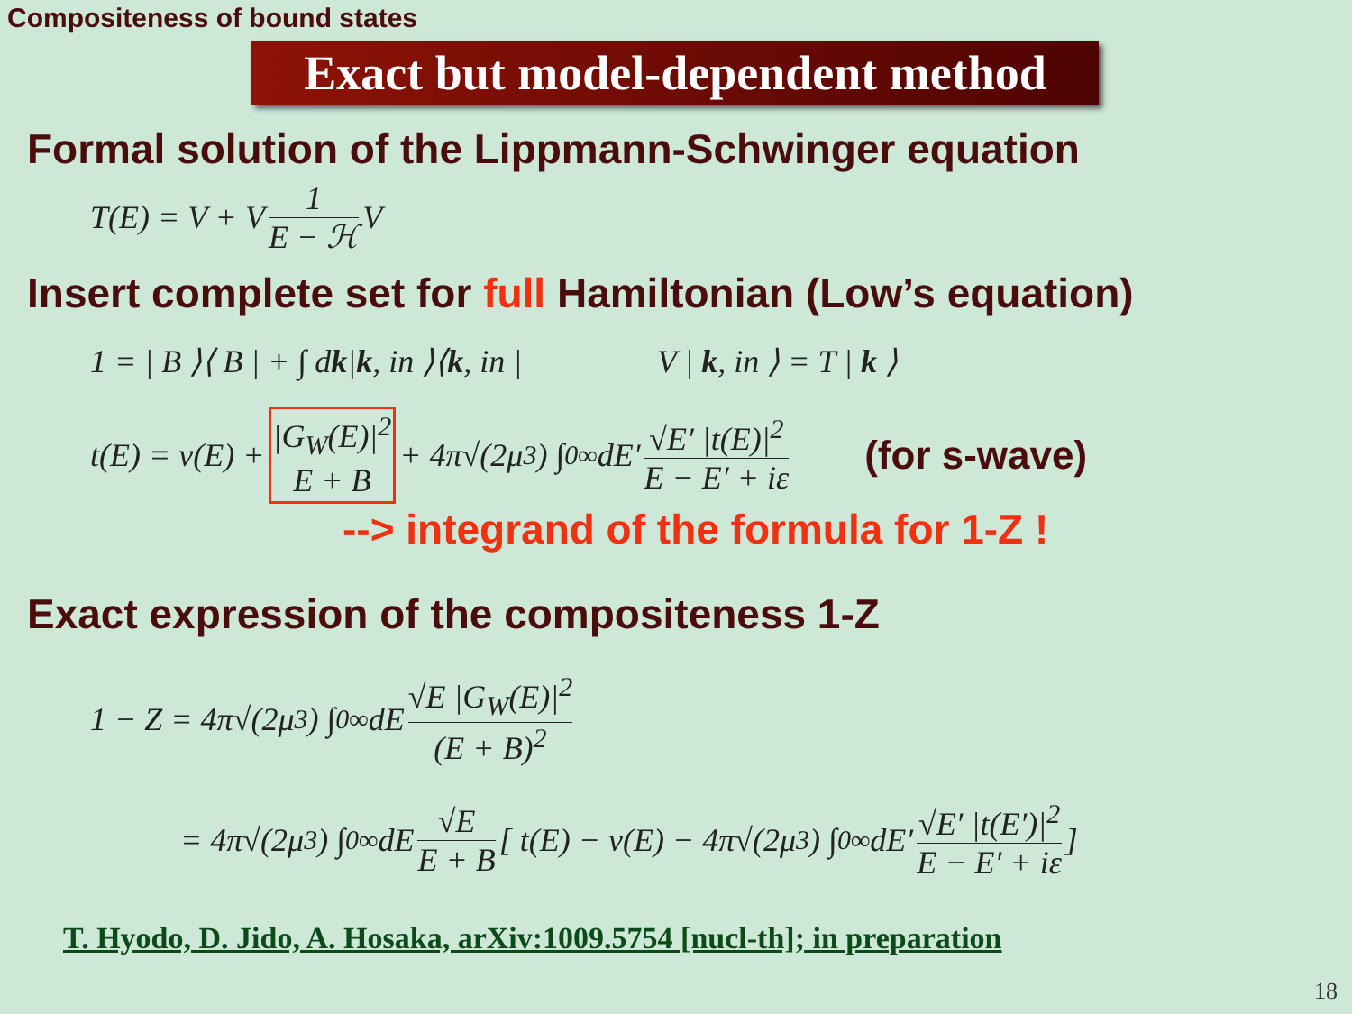Compositeness of bound states
Exact but model-dependent method
Formal solution of the Lippmann-Schwinger equation
T(E) = V + V 1 E − ℋ V
Insert complete set for full Hamiltonian (Low’s equation)
1 = | B ⟩⟨ B | + ∫ d k | k, in ⟩⟨ k, in | V | k, in ⟩ = T | k ⟩
t(E) = v(E) + |G<sub>W</sub>(E)|<sup>2</sup> E + B + 4π√(2μ<sup>3</sup>) ∫<sub>0</sub><sup>∞</sup> dE′ √E′ |t(E)|<sup>2</sup> E − E′ + iε (for s-wave)
--> integrand of the formula for 1-Z !
Exact expression of the compositeness 1-Z
1 − Z = 4π√(2μ<sup>3</sup>) ∫<sub>0</sub><sup>∞</sup> dE √E |G<sub>W</sub>(E)|<sup>2</sup> (E + B)<sup>2</sup>
= 4π√(2μ<sup>3</sup>) ∫<sub>0</sub><sup>∞</sup> dE √E E + B [ t(E) − v(E) − 4π√(2μ<sup>3</sup>) ∫<sub>0</sub><sup>∞</sup> dE′ √E′ |t(E′)|<sup>2</sup> E − E′ + iε ]
T. Hyodo, D. Jido, A. Hosaka, arXiv:1009.5754 [nucl-th]; in preparation
18